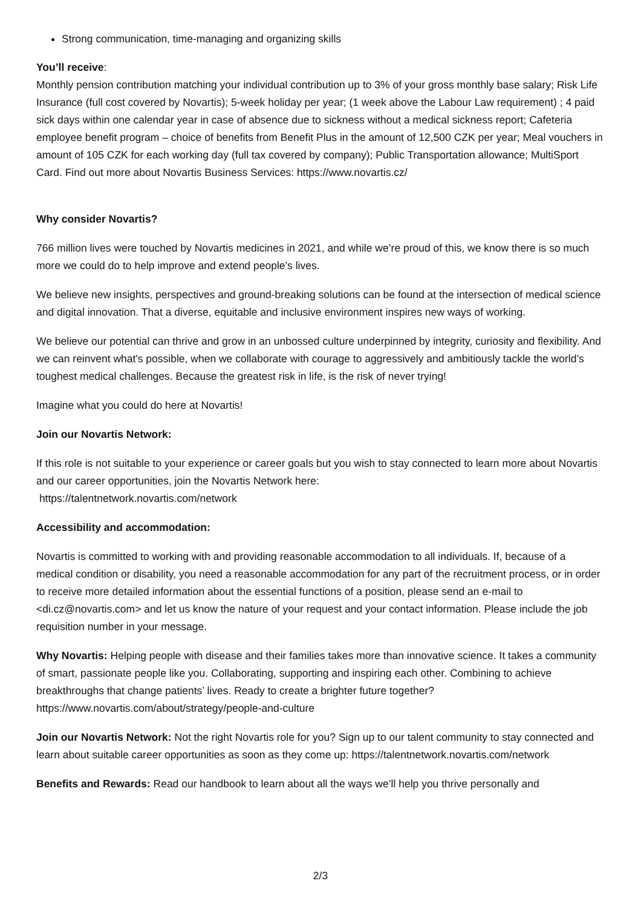Strong communication, time-managing and organizing skills
You’ll receive:
Monthly pension contribution matching your individual contribution up to 3% of your gross monthly base salary; Risk Life Insurance (full cost covered by Novartis); 5-week holiday per year; (1 week above the Labour Law requirement) ; 4 paid sick days within one calendar year in case of absence due to sickness without a medical sickness report; Cafeteria employee benefit program – choice of benefits from Benefit Plus in the amount of 12,500 CZK per year; Meal vouchers in amount of 105 CZK for each working day (full tax covered by company); Public Transportation allowance; MultiSport Card. Find out more about Novartis Business Services: https://www.novartis.cz/
Why consider Novartis?
766 million lives were touched by Novartis medicines in 2021, and while we’re proud of this, we know there is so much more we could do to help improve and extend people’s lives.
We believe new insights, perspectives and ground-breaking solutions can be found at the intersection of medical science and digital innovation. That a diverse, equitable and inclusive environment inspires new ways of working.
We believe our potential can thrive and grow in an unbossed culture underpinned by integrity, curiosity and flexibility. And we can reinvent what's possible, when we collaborate with courage to aggressively and ambitiously tackle the world’s toughest medical challenges. Because the greatest risk in life, is the risk of never trying!
Imagine what you could do here at Novartis!
Join our Novartis Network:
If this role is not suitable to your experience or career goals but you wish to stay connected to learn more about Novartis and our career opportunities, join the Novartis Network here:
https://talentnetwork.novartis.com/network
Accessibility and accommodation:
Novartis is committed to working with and providing reasonable accommodation to all individuals. If, because of a medical condition or disability, you need a reasonable accommodation for any part of the recruitment process, or in order to receive more detailed information about the essential functions of a position, please send an e-mail to <di.cz@novartis.com> and let us know the nature of your request and your contact information. Please include the job requisition number in your message.
Why Novartis: Helping people with disease and their families takes more than innovative science. It takes a community of smart, passionate people like you. Collaborating, supporting and inspiring each other. Combining to achieve breakthroughs that change patients’ lives. Ready to create a brighter future together? https://www.novartis.com/about/strategy/people-and-culture
Join our Novartis Network: Not the right Novartis role for you? Sign up to our talent community to stay connected and learn about suitable career opportunities as soon as they come up: https://talentnetwork.novartis.com/network
Benefits and Rewards: Read our handbook to learn about all the ways we’ll help you thrive personally and
2/3